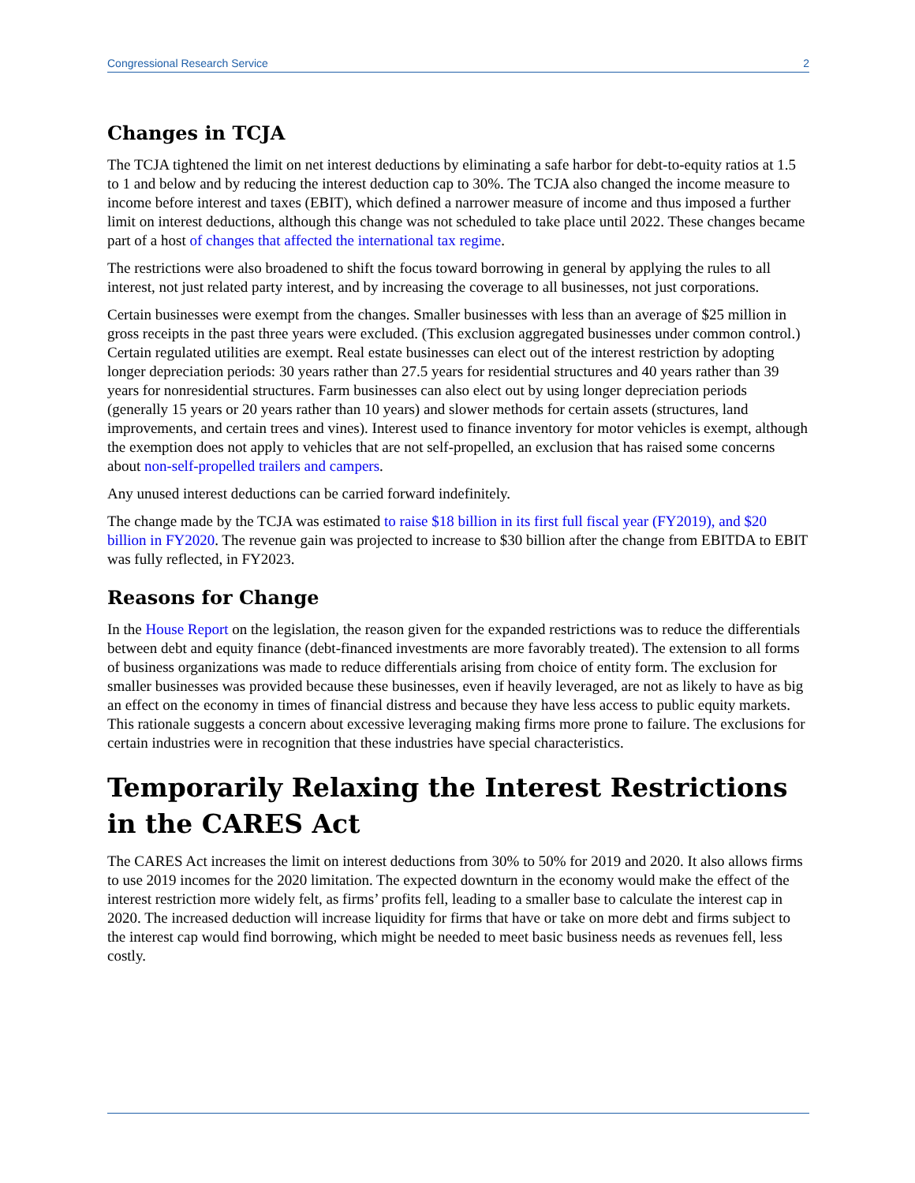Congressional Research Service 2
Changes in TCJA
The TCJA tightened the limit on net interest deductions by eliminating a safe harbor for debt-to-equity ratios at 1.5 to 1 and below and by reducing the interest deduction cap to 30%. The TCJA also changed the income measure to income before interest and taxes (EBIT), which defined a narrower measure of income and thus imposed a further limit on interest deductions, although this change was not scheduled to take place until 2022. These changes became part of a host of changes that affected the international tax regime.
The restrictions were also broadened to shift the focus toward borrowing in general by applying the rules to all interest, not just related party interest, and by increasing the coverage to all businesses, not just corporations.
Certain businesses were exempt from the changes. Smaller businesses with less than an average of $25 million in gross receipts in the past three years were excluded. (This exclusion aggregated businesses under common control.) Certain regulated utilities are exempt. Real estate businesses can elect out of the interest restriction by adopting longer depreciation periods: 30 years rather than 27.5 years for residential structures and 40 years rather than 39 years for nonresidential structures. Farm businesses can also elect out by using longer depreciation periods (generally 15 years or 20 years rather than 10 years) and slower methods for certain assets (structures, land improvements, and certain trees and vines). Interest used to finance inventory for motor vehicles is exempt, although the exemption does not apply to vehicles that are not self-propelled, an exclusion that has raised some concerns about non-self-propelled trailers and campers.
Any unused interest deductions can be carried forward indefinitely.
The change made by the TCJA was estimated to raise $18 billion in its first full fiscal year (FY2019), and $20 billion in FY2020. The revenue gain was projected to increase to $30 billion after the change from EBITDA to EBIT was fully reflected, in FY2023.
Reasons for Change
In the House Report on the legislation, the reason given for the expanded restrictions was to reduce the differentials between debt and equity finance (debt-financed investments are more favorably treated). The extension to all forms of business organizations was made to reduce differentials arising from choice of entity form. The exclusion for smaller businesses was provided because these businesses, even if heavily leveraged, are not as likely to have as big an effect on the economy in times of financial distress and because they have less access to public equity markets. This rationale suggests a concern about excessive leveraging making firms more prone to failure. The exclusions for certain industries were in recognition that these industries have special characteristics.
Temporarily Relaxing the Interest Restrictions in the CARES Act
The CARES Act increases the limit on interest deductions from 30% to 50% for 2019 and 2020. It also allows firms to use 2019 incomes for the 2020 limitation. The expected downturn in the economy would make the effect of the interest restriction more widely felt, as firms’ profits fell, leading to a smaller base to calculate the interest cap in 2020. The increased deduction will increase liquidity for firms that have or take on more debt and firms subject to the interest cap would find borrowing, which might be needed to meet basic business needs as revenues fell, less costly.